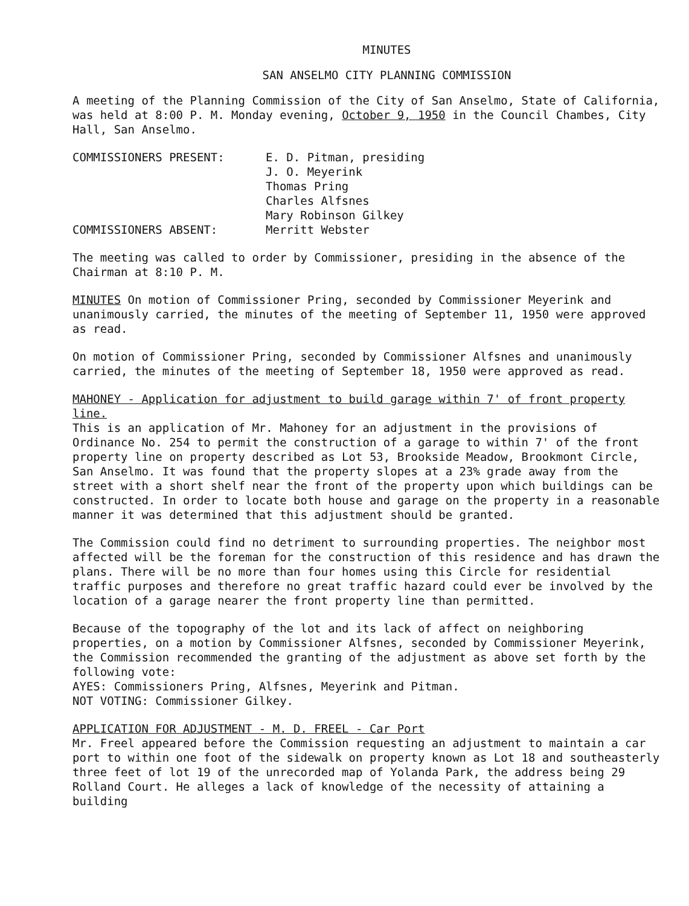MINUTES
SAN ANSELMO CITY PLANNING COMMISSION
A meeting of the Planning Commission of the City of San Anselmo, State of California, was held at 8:00 P. M. Monday evening, October 9, 1950 in the Council Chambes, City Hall, San Anselmo.
COMMISSIONERS PRESENT:
E. D. Pitman, presiding
J. O. Meyerink
Thomas Pring
Charles Alfsnes
Mary Robinson Gilkey
COMMISSIONERS ABSENT:
Merritt Webster
The meeting was called to order by Commissioner, presiding in the absence of the Chairman at 8:10 P. M.
MINUTES On motion of Commissioner Pring, seconded by Commissioner Meyerink and unanimously carried, the minutes of the meeting of September 11, 1950 were approved as read.
On motion of Commissioner Pring, seconded by Commissioner Alfsnes and unanimously carried, the minutes of the meeting of September 18, 1950 were approved as read.
MAHONEY - Application for adjustment to build garage within 7' of front property line.
This is an application of Mr. Mahoney for an adjustment in the provisions of Ordinance No. 254 to permit the construction of a garage to within 7' of the front property line on property described as Lot 53, Brookside Meadow, Brookmont Circle, San Anselmo. It was found that the property slopes at a 23% grade away from the street with a short shelf near the front of the property upon which buildings can be constructed. In order to locate both house and garage on the property in a reasonable manner it was determined that this adjustment should be granted.
The Commission could find no detriment to surrounding properties. The neighbor most affected will be the foreman for the construction of this residence and has drawn the plans. There will be no more than four homes using this Circle for residential traffic purposes and therefore no great traffic hazard could ever be involved by the location of a garage nearer the front property line than permitted.
Because of the topography of the lot and its lack of affect on neighboring properties, on a motion by Commissioner Alfsnes, seconded by Commissioner Meyerink, the Commission recommended the granting of the adjustment as above set forth by the following vote:
AYES: Commissioners Pring, Alfsnes, Meyerink and Pitman.
NOT VOTING: Commissioner Gilkey.
APPLICATION FOR ADJUSTMENT - M. D. FREEL - Car Port
Mr. Freel appeared before the Commission requesting an adjustment to maintain a car port to within one foot of the sidewalk on property known as Lot 18 and southeasterly three feet of lot 19 of the unrecorded map of Yolanda Park, the address being 29 Rolland Court. He alleges a lack of knowledge of the necessity of attaining a building